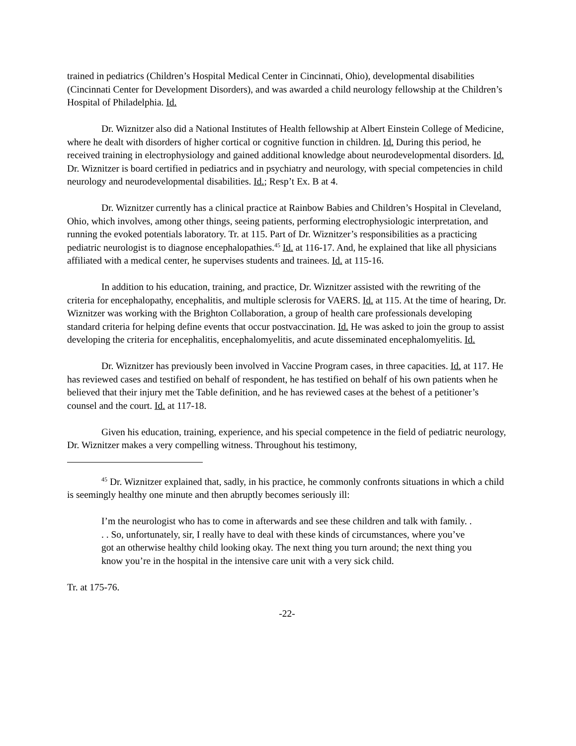trained in pediatrics (Children’s Hospital Medical Center in Cincinnati, Ohio), developmental disabilities (Cincinnati Center for Development Disorders), and was awarded a child neurology fellowship at the Children’s Hospital of Philadelphia. Id.
Dr. Wiznitzer also did a National Institutes of Health fellowship at Albert Einstein College of Medicine, where he dealt with disorders of higher cortical or cognitive function in children. Id. During this period, he received training in electrophysiology and gained additional knowledge about neurodevelopmental disorders. Id. Dr. Wiznitzer is board certified in pediatrics and in psychiatry and neurology, with special competencies in child neurology and neurodevelopmental disabilities. Id.; Resp’t Ex. B at 4.
Dr. Wiznitzer currently has a clinical practice at Rainbow Babies and Children’s Hospital in Cleveland, Ohio, which involves, among other things, seeing patients, performing electrophysiologic interpretation, and running the evoked potentials laboratory. Tr. at 115. Part of Dr. Wiznitzer’s responsibilities as a practicing pediatric neurologist is to diagnose encephalopathies.<sup>45</sup> Id. at 116-17. And, he explained that like all physicians affiliated with a medical center, he supervises students and trainees. Id. at 115-16.
In addition to his education, training, and practice, Dr. Wiznitzer assisted with the rewriting of the criteria for encephalopathy, encephalitis, and multiple sclerosis for VAERS. Id. at 115. At the time of hearing, Dr. Wiznitzer was working with the Brighton Collaboration, a group of health care professionals developing standard criteria for helping define events that occur postvaccination. Id. He was asked to join the group to assist developing the criteria for encephalitis, encephalomyelitis, and acute disseminated encephalomyelitis. Id.
Dr. Wiznitzer has previously been involved in Vaccine Program cases, in three capacities. Id. at 117. He has reviewed cases and testified on behalf of respondent, he has testified on behalf of his own patients when he believed that their injury met the Table definition, and he has reviewed cases at the behest of a petitioner’s counsel and the court. Id. at 117-18.
Given his education, training, experience, and his special competence in the field of pediatric neurology, Dr. Wiznitzer makes a very compelling witness. Throughout his testimony,
<sup>45</sup> Dr. Wiznitzer explained that, sadly, in his practice, he commonly confronts situations in which a child is seemingly healthy one minute and then abruptly becomes seriously ill:
I’m the neurologist who has to come in afterwards and see these children and talk with family. . . . So, unfortunately, sir, I really have to deal with these kinds of circumstances, where you’ve got an otherwise healthy child looking okay. The next thing you turn around; the next thing you know you’re in the hospital in the intensive care unit with a very sick child.
Tr. at 175-76.
-22-